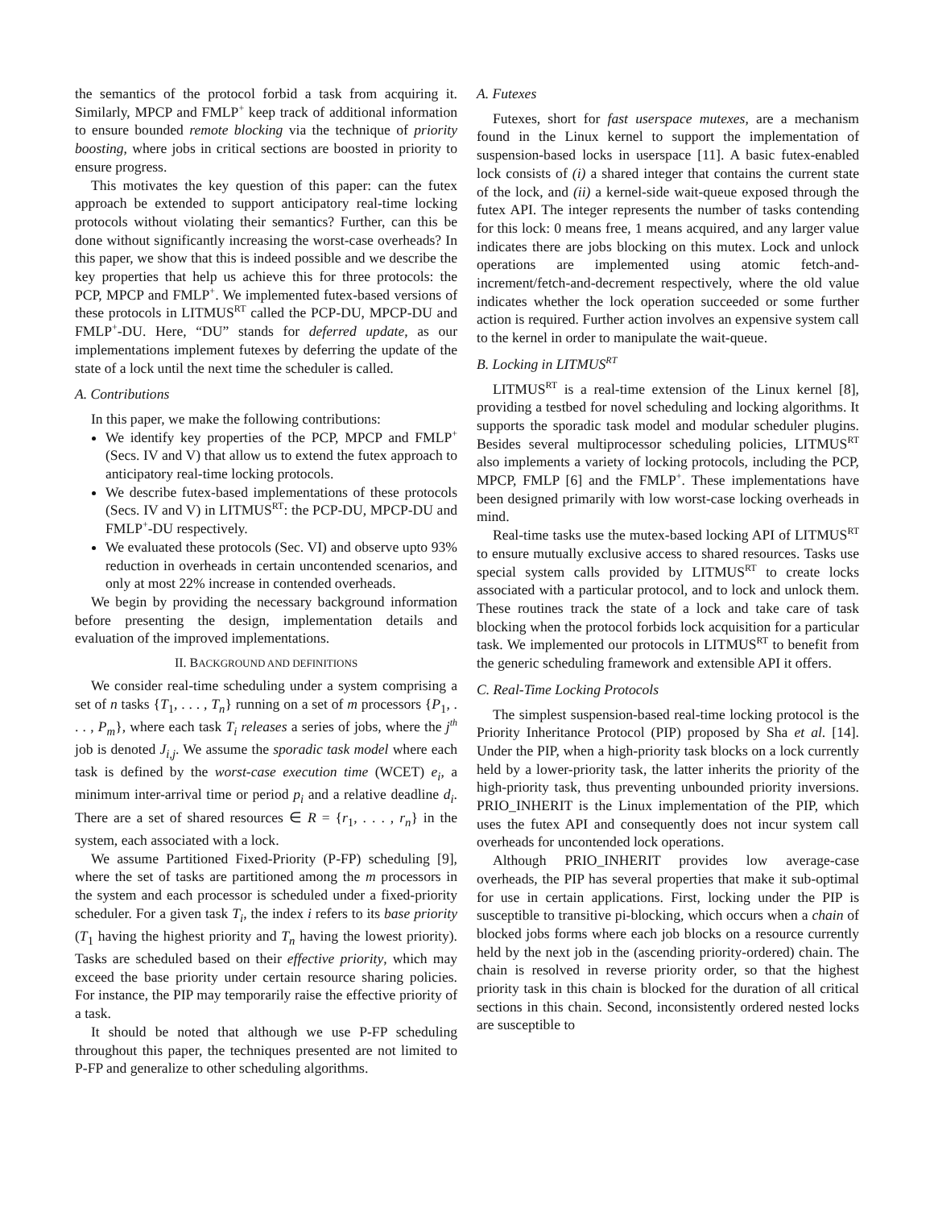the semantics of the protocol forbid a task from acquiring it. Similarly, MPCP and FMLP<sup>+</sup> keep track of additional information to ensure bounded remote blocking via the technique of priority boosting, where jobs in critical sections are boosted in priority to ensure progress.
This motivates the key question of this paper: can the futex approach be extended to support anticipatory real-time locking protocols without violating their semantics? Further, can this be done without significantly increasing the worst-case overheads? In this paper, we show that this is indeed possible and we describe the key properties that help us achieve this for three protocols: the PCP, MPCP and FMLP<sup>+</sup>. We implemented futex-based versions of these protocols in LITMUS<sup>RT</sup> called the PCP-DU, MPCP-DU and FMLP<sup>+</sup>-DU. Here, “DU” stands for deferred update, as our implementations implement futexes by deferring the update of the state of a lock until the next time the scheduler is called.
A. Contributions
In this paper, we make the following contributions:
We identify key properties of the PCP, MPCP and FMLP<sup>+</sup> (Secs. IV and V) that allow us to extend the futex approach to anticipatory real-time locking protocols.
We describe futex-based implementations of these protocols (Secs. IV and V) in LITMUS<sup>RT</sup>: the PCP-DU, MPCP-DU and FMLP<sup>+</sup>-DU respectively.
We evaluated these protocols (Sec. VI) and observe upto 93% reduction in overheads in certain uncontended scenarios, and only at most 22% increase in contended overheads.
We begin by providing the necessary background information before presenting the design, implementation details and evaluation of the improved implementations.
II. BACKGROUND AND DEFINITIONS
We consider real-time scheduling under a system comprising a set of n tasks {T<sub>1</sub>, . . . , T<sub>n</sub>} running on a set of m processors {P<sub>1</sub>, . . . , P<sub>m</sub>}, where each task T<sub>i</sub> releases a series of jobs, where the j<sup>th</sup> job is denoted J<sub>i,j</sub>. We assume the sporadic task model where each task is defined by the worst-case execution time (WCET) e<sub>i</sub>, a minimum inter-arrival time or period p<sub>i</sub> and a relative deadline d<sub>i</sub>. There are a set of shared resources ∈ R = {r<sub>1</sub>, . . . , r<sub>n</sub>} in the system, each associated with a lock.
We assume Partitioned Fixed-Priority (P-FP) scheduling [9], where the set of tasks are partitioned among the m processors in the system and each processor is scheduled under a fixed-priority scheduler. For a given task T<sub>i</sub>, the index i refers to its base priority (T<sub>1</sub> having the highest priority and T<sub>n</sub> having the lowest priority). Tasks are scheduled based on their effective priority, which may exceed the base priority under certain resource sharing policies. For instance, the PIP may temporarily raise the effective priority of a task.
It should be noted that although we use P-FP scheduling throughout this paper, the techniques presented are not limited to P-FP and generalize to other scheduling algorithms.
A. Futexes
Futexes, short for fast userspace mutexes, are a mechanism found in the Linux kernel to support the implementation of suspension-based locks in userspace [11]. A basic futex-enabled lock consists of (i) a shared integer that contains the current state of the lock, and (ii) a kernel-side wait-queue exposed through the futex API. The integer represents the number of tasks contending for this lock: 0 means free, 1 means acquired, and any larger value indicates there are jobs blocking on this mutex. Lock and unlock operations are implemented using atomic fetch-and-increment/fetch-and-decrement respectively, where the old value indicates whether the lock operation succeeded or some further action is required. Further action involves an expensive system call to the kernel in order to manipulate the wait-queue.
B. Locking in LITMUS<sup>RT</sup>
LITMUS<sup>RT</sup> is a real-time extension of the Linux kernel [8], providing a testbed for novel scheduling and locking algorithms. It supports the sporadic task model and modular scheduler plugins. Besides several multiprocessor scheduling policies, LITMUS<sup>RT</sup> also implements a variety of locking protocols, including the PCP, MPCP, FMLP [6] and the FMLP<sup>+</sup>. These implementations have been designed primarily with low worst-case locking overheads in mind.
Real-time tasks use the mutex-based locking API of LITMUS<sup>RT</sup> to ensure mutually exclusive access to shared resources. Tasks use special system calls provided by LITMUS<sup>RT</sup> to create locks associated with a particular protocol, and to lock and unlock them. These routines track the state of a lock and take care of task blocking when the protocol forbids lock acquisition for a particular task. We implemented our protocols in LITMUS<sup>RT</sup> to benefit from the generic scheduling framework and extensible API it offers.
C. Real-Time Locking Protocols
The simplest suspension-based real-time locking protocol is the Priority Inheritance Protocol (PIP) proposed by Sha et al. [14]. Under the PIP, when a high-priority task blocks on a lock currently held by a lower-priority task, the latter inherits the priority of the high-priority task, thus preventing unbounded priority inversions. PRIO_INHERIT is the Linux implementation of the PIP, which uses the futex API and consequently does not incur system call overheads for uncontended lock operations.
Although PRIO_INHERIT provides low average-case overheads, the PIP has several properties that make it sub-optimal for use in certain applications. First, locking under the PIP is susceptible to transitive pi-blocking, which occurs when a chain of blocked jobs forms where each job blocks on a resource currently held by the next job in the (ascending priority-ordered) chain. The chain is resolved in reverse priority order, so that the highest priority task in this chain is blocked for the duration of all critical sections in this chain. Second, inconsistently ordered nested locks are susceptible to